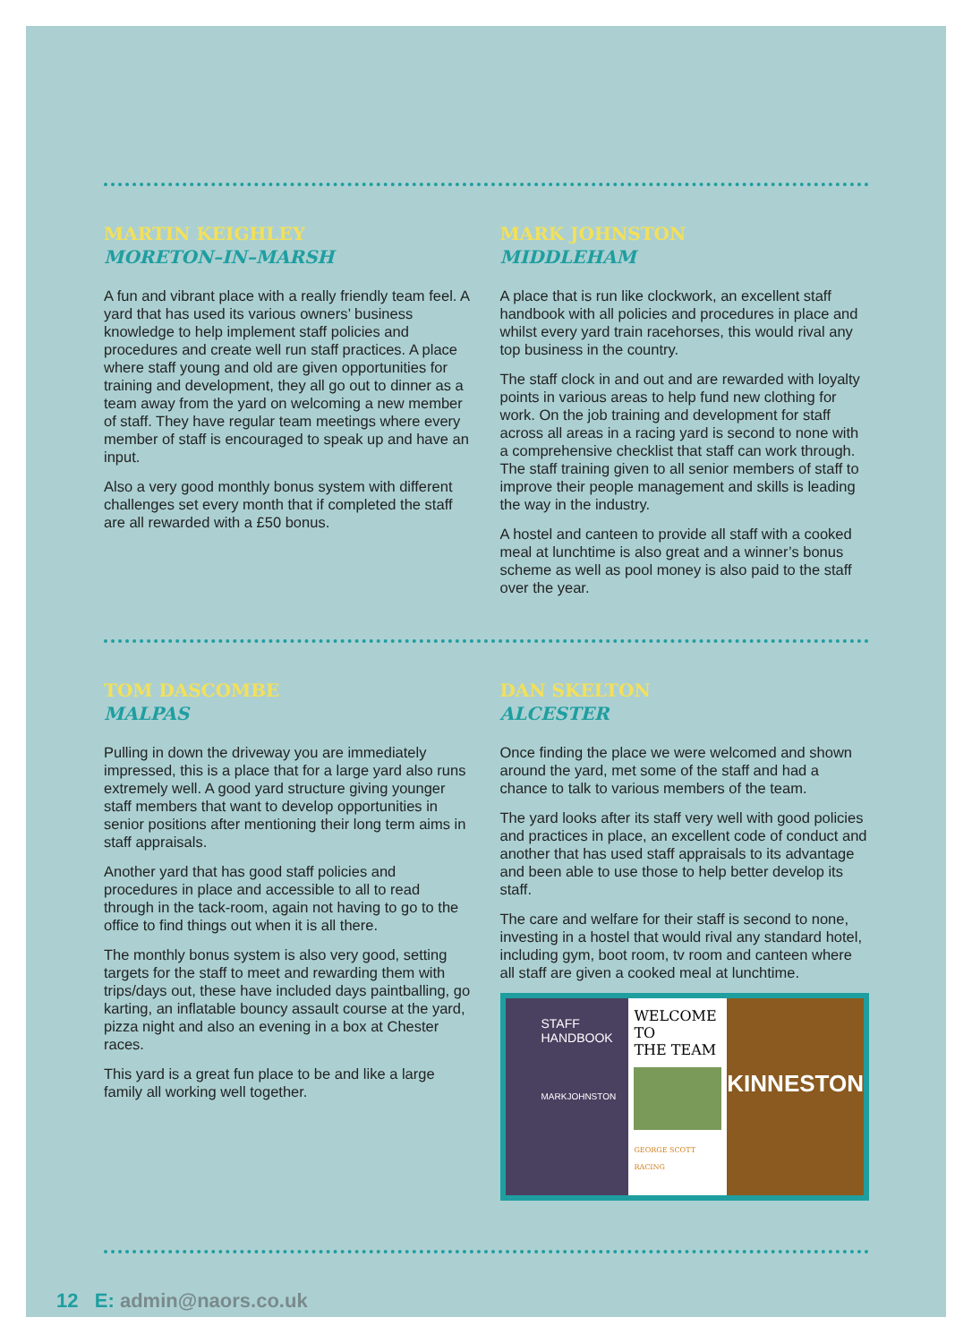MARTIN KEIGHLEY
MORETON–IN–MARSH
A fun and vibrant place with a really friendly team feel. A yard that has used its various owners’ business knowledge to help implement staff policies and procedures and create well run staff practices. A place where staff young and old are given opportunities for training and development, they all go out to dinner as a team away from the yard on welcoming a new member of staff. They have regular team meetings where every member of staff is encouraged to speak up and have an input.
Also a very good monthly bonus system with different challenges set every month that if completed the staff are all rewarded with a £50 bonus.
MARK JOHNSTON
MIDDLEHAM
A place that is run like clockwork, an excellent staff handbook with all policies and procedures in place and whilst every yard train racehorses, this would rival any top business in the country.
The staff clock in and out and are rewarded with loyalty points in various areas to help fund new clothing for work. On the job training and development for staff across all areas in a racing yard is second to none with a comprehensive checklist that staff can work through. The staff training given to all senior members of staff to improve their people management and skills is leading the way in the industry.
A hostel and canteen to provide all staff with a cooked meal at lunchtime is also great and a winner’s bonus scheme as well as pool money is also paid to the staff over the year.
TOM DASCOMBE
MALPAS
Pulling in down the driveway you are immediately impressed, this is a place that for a large yard also runs extremely well. A good yard structure giving younger staff members that want to develop opportunities in senior positions after mentioning their long term aims in staff appraisals.
Another yard that has good staff policies and procedures in place and accessible to all to read through in the tack-room, again not having to go to the office to find things out when it is all there.
The monthly bonus system is also very good, setting targets for the staff to meet and rewarding them with trips/days out, these have included days paintballing, go karting, an inflatable bouncy assault course at the yard, pizza night and also an evening in a box at Chester races.
This yard is a great fun place to be and like a large family all working well together.
DAN SKELTON
ALCESTER
Once finding the place we were welcomed and shown around the yard, met some of the staff and had a chance to talk to various members of the team.
The yard looks after its staff very well with good policies and practices in place, an excellent code of conduct and another that has used staff appraisals to its advantage and been able to use those to help better develop its staff.
The care and welfare for their staff is second to none, investing in a hostel that would rival any standard hotel, including gym, boot room, tv room and canteen where all staff are given a cooked meal at lunchtime.
STAFF
HANDBOOK
MARKJOHNSTON
WELCOME TO
THE TEAM
GEORGE SCOTT RACING
KINNESTON
12 E: admin@naors.co.uk